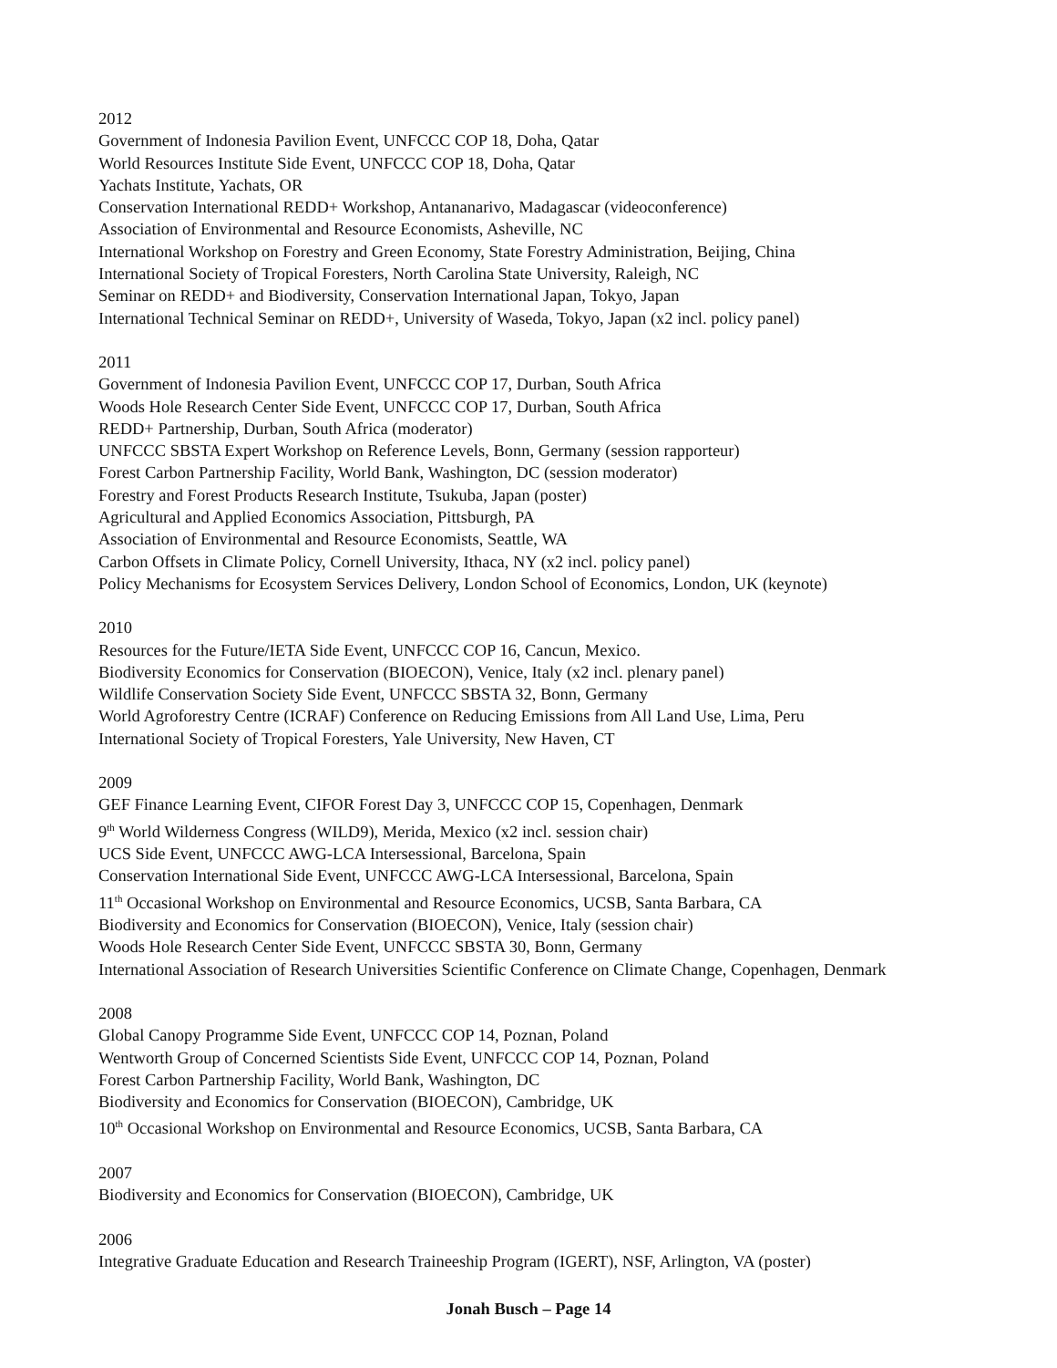2012
Government of Indonesia Pavilion Event, UNFCCC COP 18, Doha, Qatar
World Resources Institute Side Event, UNFCCC COP 18, Doha, Qatar
Yachats Institute, Yachats, OR
Conservation International REDD+ Workshop, Antananarivo, Madagascar (videoconference)
Association of Environmental and Resource Economists, Asheville, NC
International Workshop on Forestry and Green Economy, State Forestry Administration, Beijing, China
International Society of Tropical Foresters, North Carolina State University, Raleigh, NC
Seminar on REDD+ and Biodiversity, Conservation International Japan, Tokyo, Japan
International Technical Seminar on REDD+, University of Waseda, Tokyo, Japan (x2 incl. policy panel)
2011
Government of Indonesia Pavilion Event, UNFCCC COP 17, Durban, South Africa
Woods Hole Research Center Side Event, UNFCCC COP 17, Durban, South Africa
REDD+ Partnership, Durban, South Africa (moderator)
UNFCCC SBSTA Expert Workshop on Reference Levels, Bonn, Germany (session rapporteur)
Forest Carbon Partnership Facility, World Bank, Washington, DC (session moderator)
Forestry and Forest Products Research Institute, Tsukuba, Japan (poster)
Agricultural and Applied Economics Association, Pittsburgh, PA
Association of Environmental and Resource Economists, Seattle, WA
Carbon Offsets in Climate Policy, Cornell University, Ithaca, NY (x2 incl. policy panel)
Policy Mechanisms for Ecosystem Services Delivery, London School of Economics, London, UK (keynote)
2010
Resources for the Future/IETA Side Event, UNFCCC COP 16, Cancun, Mexico.
Biodiversity Economics for Conservation (BIOECON), Venice, Italy (x2 incl. plenary panel)
Wildlife Conservation Society Side Event, UNFCCC SBSTA 32, Bonn, Germany
World Agroforestry Centre (ICRAF) Conference on Reducing Emissions from All Land Use, Lima, Peru
International Society of Tropical Foresters, Yale University, New Haven, CT
2009
GEF Finance Learning Event, CIFOR Forest Day 3, UNFCCC COP 15, Copenhagen, Denmark
9<sup>th</sup> World Wilderness Congress (WILD9), Merida, Mexico (x2 incl. session chair)
UCS Side Event, UNFCCC AWG-LCA Intersessional, Barcelona, Spain
Conservation International Side Event, UNFCCC AWG-LCA Intersessional, Barcelona, Spain
11<sup>th</sup> Occasional Workshop on Environmental and Resource Economics, UCSB, Santa Barbara, CA
Biodiversity and Economics for Conservation (BIOECON), Venice, Italy (session chair)
Woods Hole Research Center Side Event, UNFCCC SBSTA 30, Bonn, Germany
International Association of Research Universities Scientific Conference on Climate Change, Copenhagen, Denmark
2008
Global Canopy Programme Side Event, UNFCCC COP 14, Poznan, Poland
Wentworth Group of Concerned Scientists Side Event, UNFCCC COP 14, Poznan, Poland
Forest Carbon Partnership Facility, World Bank, Washington, DC
Biodiversity and Economics for Conservation (BIOECON), Cambridge, UK
10<sup>th</sup> Occasional Workshop on Environmental and Resource Economics, UCSB, Santa Barbara, CA
2007
Biodiversity and Economics for Conservation (BIOECON), Cambridge, UK
2006
Integrative Graduate Education and Research Traineeship Program (IGERT), NSF, Arlington, VA (poster)
Jonah Busch – Page 14